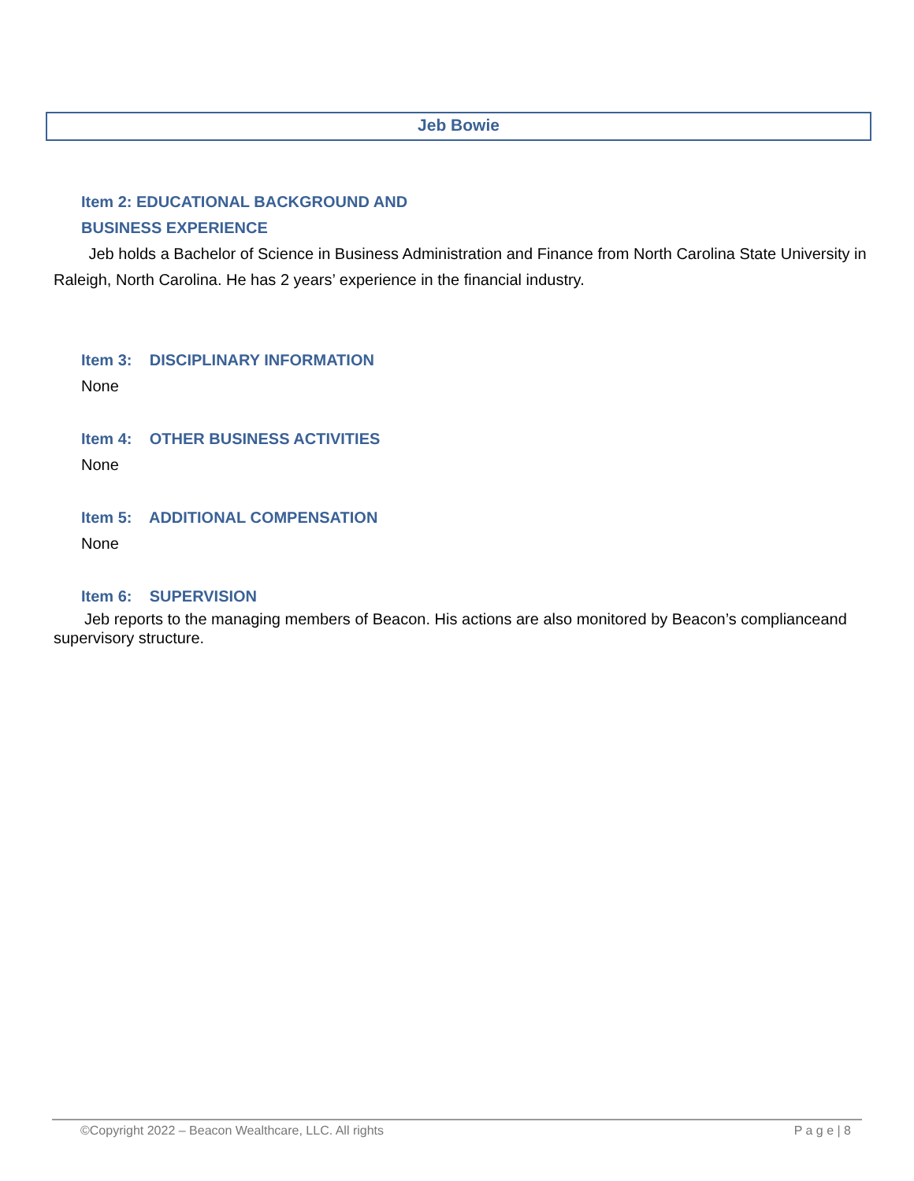Jeb Bowie
Item 2: EDUCATIONAL BACKGROUND AND
BUSINESS EXPERIENCE
Jeb holds a Bachelor of Science in Business Administration and Finance from North Carolina State University in Raleigh, North Carolina. He has 2 years’ experience in the financial industry.
Item 3: DISCIPLINARY INFORMATION
None
Item 4: OTHER BUSINESS ACTIVITIES
None
Item 5: ADDITIONAL COMPENSATION
None
Item 6: SUPERVISION
Jeb reports to the managing members of Beacon. His actions are also monitored by Beacon’s complianceand supervisory structure.
©Copyright 2022 – Beacon Wealthcare, LLC. All rights P a g e | 8